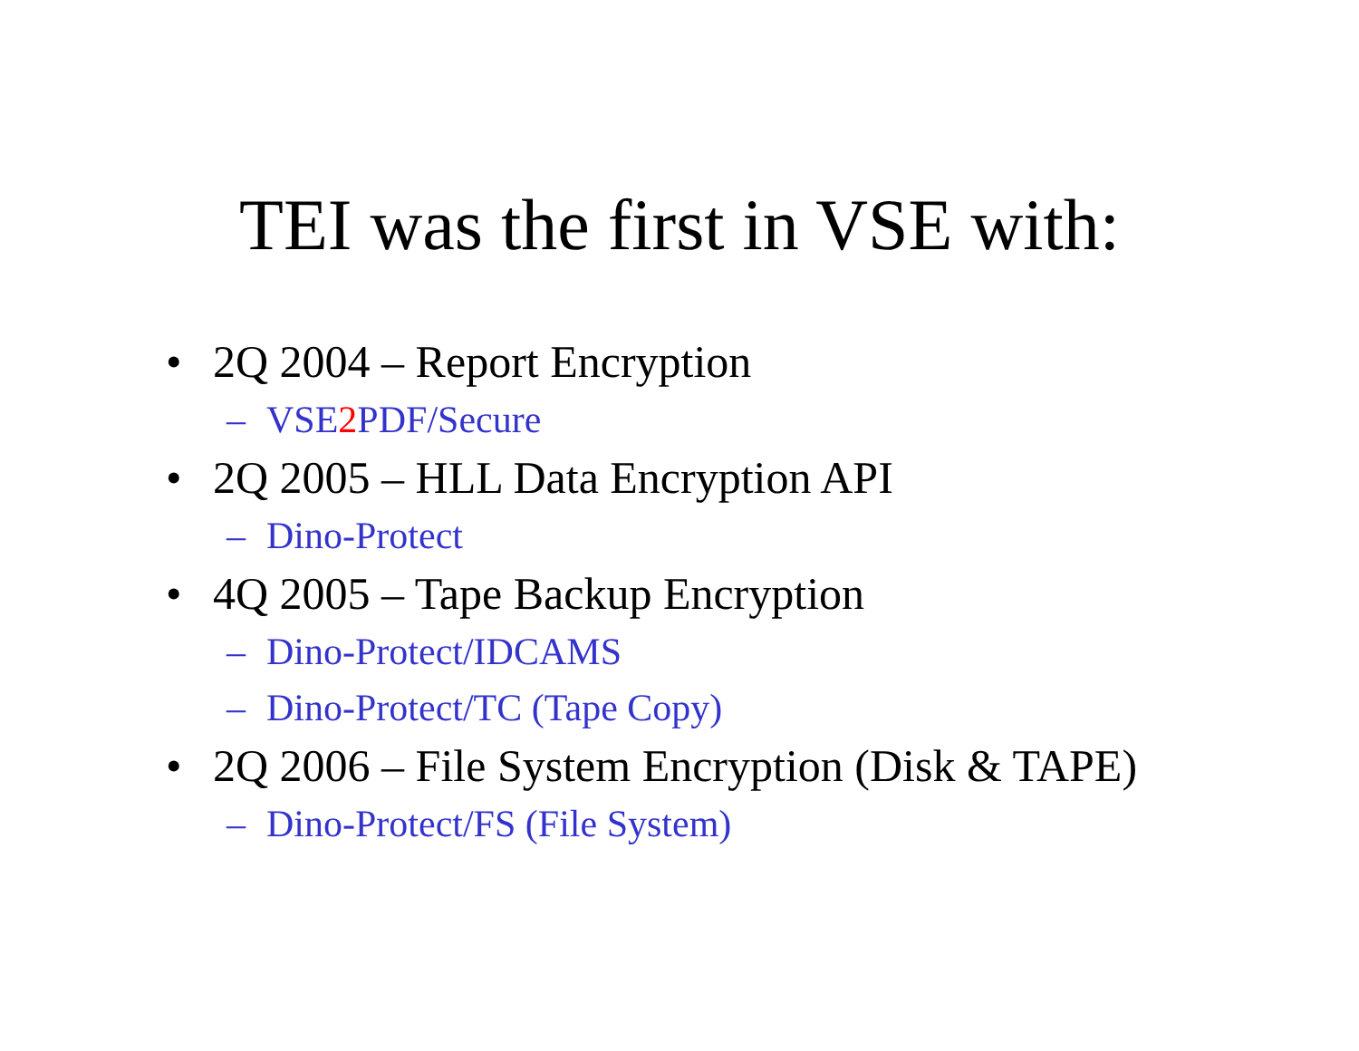TEI was the first in VSE with:
• 2Q 2004 – Report Encryption
– VSE2 PDF/Secure
• 2Q 2005 – HLL Data Encryption API
– Dino-Protect
• 4Q 2005 – Tape Backup Encryption
– Dino-Protect/IDCAMS
– Dino-Protect/TC (Tape Copy)
• 2Q 2006 – File System Encryption (Disk & TAPE)
– Dino-Protect/FS (File System)